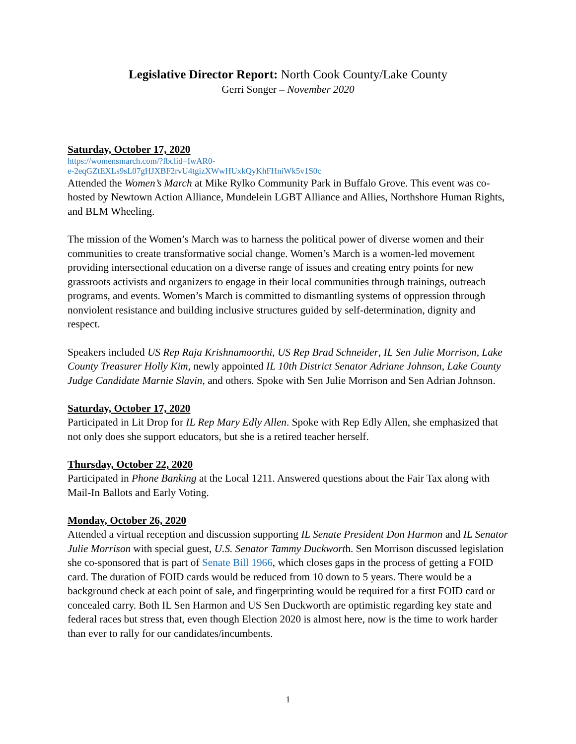Legislative Director Report: North Cook County/Lake County
Gerri Songer – November 2020
Saturday, October 17, 2020
https://womensmarch.com/?fbclid=IwAR0-
e-2eqGZtEXLs9sL07gHJXBF2rvU4tgizXWwHUxkQyKhFHniWk5v1S0c
Attended the Women’s March at Mike Rylko Community Park in Buffalo Grove. This event was co-hosted by Newtown Action Alliance, Mundelein LGBT Alliance and Allies, Northshore Human Rights, and BLM Wheeling.
The mission of the Women’s March was to harness the political power of diverse women and their communities to create transformative social change. Women’s March is a women-led movement providing intersectional education on a diverse range of issues and creating entry points for new grassroots activists and organizers to engage in their local communities through trainings, outreach programs, and events. Women’s March is committed to dismantling systems of oppression through nonviolent resistance and building inclusive structures guided by self-determination, dignity and respect.
Speakers included US Rep Raja Krishnamoorthi, US Rep Brad Schneider, IL Sen Julie Morrison, Lake County Treasurer Holly Kim, newly appointed IL 10th District Senator Adriane Johnson, Lake County Judge Candidate Marnie Slavin, and others. Spoke with Sen Julie Morrison and Sen Adrian Johnson.
Saturday, October 17, 2020
Participated in Lit Drop for IL Rep Mary Edly Allen. Spoke with Rep Edly Allen, she emphasized that not only does she support educators, but she is a retired teacher herself.
Thursday, October 22, 2020
Participated in Phone Banking at the Local 1211. Answered questions about the Fair Tax along with Mail-In Ballots and Early Voting.
Monday, October 26, 2020
Attended a virtual reception and discussion supporting IL Senate President Don Harmon and IL Senator Julie Morrison with special guest, U.S. Senator Tammy Duckworth. Sen Morrison discussed legislation she co-sponsored that is part of Senate Bill 1966, which closes gaps in the process of getting a FOID card. The duration of FOID cards would be reduced from 10 down to 5 years. There would be a background check at each point of sale, and fingerprinting would be required for a first FOID card or concealed carry. Both IL Sen Harmon and US Sen Duckworth are optimistic regarding key state and federal races but stress that, even though Election 2020 is almost here, now is the time to work harder than ever to rally for our candidates/incumbents.
1